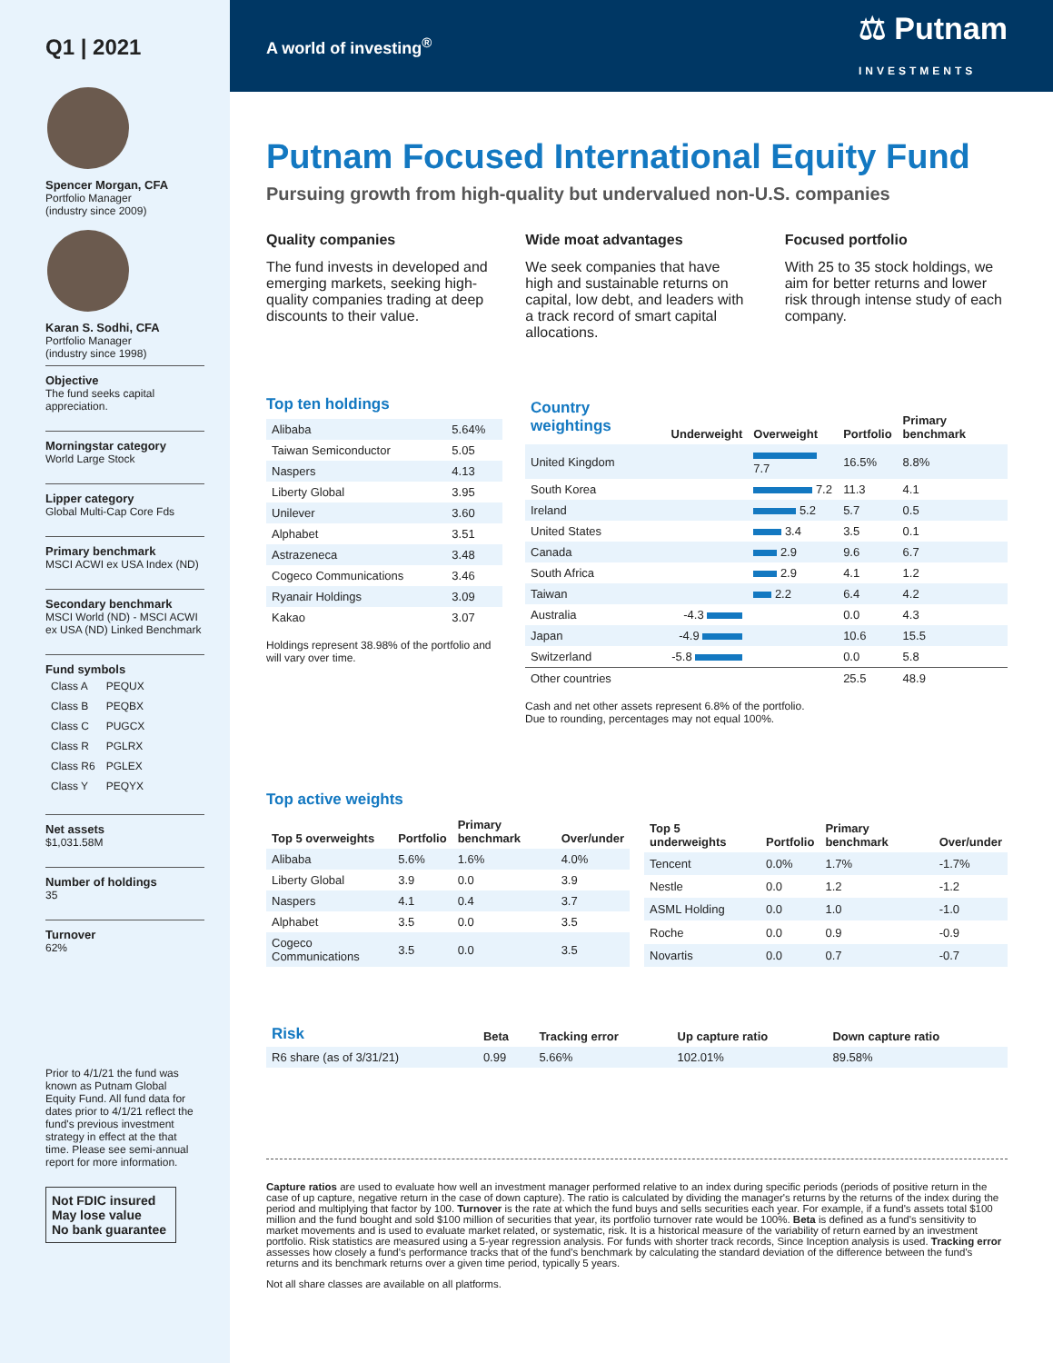Q1 | 2021
Spencer Morgan, CFA
Portfolio Manager
(industry since 2009)
Karan S. Sodhi, CFA
Portfolio Manager
(industry since 1998)
Objective
The fund seeks capital appreciation.
Morningstar category
World Large Stock
Lipper category
Global Multi-Cap Core Fds
Primary benchmark
MSCI ACWI ex USA Index (ND)
Secondary benchmark
MSCI World (ND) - MSCI ACWI ex USA (ND) Linked Benchmark
Fund symbols
| Class A | PEQUX |
| Class B | PEQBX |
| Class C | PUGCX |
| Class R | PGLRX |
| Class R6 | PGLEX |
| Class Y | PEQYX |
Net assets
$1,031.58M
Number of holdings
35
Turnover
62%
Prior to 4/1/21 the fund was known as Putnam Global Equity Fund. All fund data for dates prior to 4/1/21 reflect the fund's previous investment strategy in effect at the that time. Please see semi-annual report for more information.
Not FDIC insured
May lose value
No bank guarantee
A world of investing<sup>®</sup> ⚖ Putnam
INVESTMENTS
Putnam Focused International Equity Fund
Pursuing growth from high-quality but undervalued non-U.S. companies
Quality companies
The fund invests in developed and emerging markets, seeking high-quality companies trading at deep discounts to their value.
Wide moat advantages
We seek companies that have high and sustainable returns on capital, low debt, and leaders with a track record of smart capital allocations.
Focused portfolio
With 25 to 35 stock holdings, we aim for better returns and lower risk through intense study of each company.
Top ten holdings
| Alibaba | 5.64% |
| Taiwan Semiconductor | 5.05 |
| Naspers | 4.13 |
| Liberty Global | 3.95 |
| Unilever | 3.60 |
| Alphabet | 3.51 |
| Astrazeneca | 3.48 |
| Cogeco Communications | 3.46 |
| Ryanair Holdings | 3.09 |
| Kakao | 3.07 |
Holdings represent 38.98% of the portfolio and will vary over time.
| Country weightings | Underweight | Overweight | Portfolio | Primary benchmark |
| --- | --- | --- | --- | --- |
| United Kingdom | | 7.7 | 16.5% | 8.8% |
| South Korea | | 7.2 | 11.3 | 4.1 |
| Ireland | | 5.2 | 5.7 | 0.5 |
| United States | | 3.4 | 3.5 | 0.1 |
| Canada | | 2.9 | 9.6 | 6.7 |
| South Africa | | 2.9 | 4.1 | 1.2 |
| Taiwan | | 2.2 | 6.4 | 4.2 |
| Australia | -4.3 | | 0.0 | 4.3 |
| Japan | -4.9 | | 10.6 | 15.5 |
| Switzerland | -5.8 | | 0.0 | 5.8 |
| Other countries | | | 25.5 | 48.9 |
Cash and net other assets represent 6.8% of the portfolio.
Due to rounding, percentages may not equal 100%.
Top active weights
| Top 5 overweights | Portfolio | Primary benchmark | Over/under |
| --- | --- | --- | --- |
| Alibaba | 5.6% | 1.6% | 4.0% |
| Liberty Global | 3.9 | 0.0 | 3.9 |
| Naspers | 4.1 | 0.4 | 3.7 |
| Alphabet | 3.5 | 0.0 | 3.5 |
| Cogeco Communications | 3.5 | 0.0 | 3.5 |
| Top 5 underweights | Portfolio | Primary benchmark | Over/under |
| --- | --- | --- | --- |
| Tencent | 0.0% | 1.7% | -1.7% |
| Nestle | 0.0 | 1.2 | -1.2 |
| ASML Holding | 0.0 | 1.0 | -1.0 |
| Roche | 0.0 | 0.9 | -0.9 |
| Novartis | 0.0 | 0.7 | -0.7 |
| Risk | Beta | Tracking error | Up capture ratio | Down capture ratio |
| --- | --- | --- | --- | --- |
| R6 share (as of 3/31/21) | 0.99 | 5.66% | 102.01% | 89.58% |
Capture ratios are used to evaluate how well an investment manager performed relative to an index during specific periods (periods of positive return in the case of up capture, negative return in the case of down capture). The ratio is calculated by dividing the manager's returns by the returns of the index during the period and multiplying that factor by 100. Turnover is the rate at which the fund buys and sells securities each year. For example, if a fund's assets total $100 million and the fund bought and sold $100 million of securities that year, its portfolio turnover rate would be 100%. Beta is defined as a fund's sensitivity to market movements and is used to evaluate market related, or systematic, risk. It is a historical measure of the variability of return earned by an investment portfolio. Risk statistics are measured using a 5-year regression analysis. For funds with shorter track records, Since Inception analysis is used. Tracking error assesses how closely a fund's performance tracks that of the fund's benchmark by calculating the standard deviation of the difference between the fund's returns and its benchmark returns over a given time period, typically 5 years.
Not all share classes are available on all platforms.